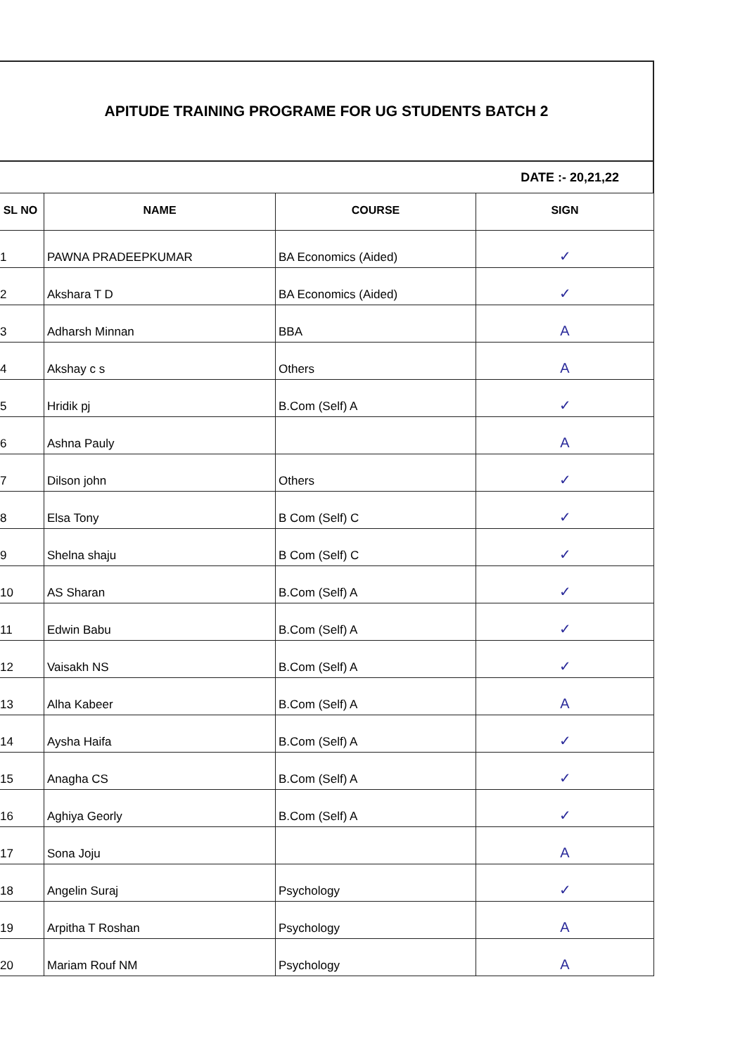APITUDE TRAINING PROGRAME FOR UG STUDENTS BATCH 2
DATE :- 20,21,22
| SL NO | NAME | COURSE | SIGN |
| --- | --- | --- | --- |
| 1 | PAWNA PRADEEPKUMAR | BA Economics (Aided) | ✓ |
| 2 | Akshara T D | BA Economics (Aided) | ✓ |
| 3 | Adharsh Minnan | BBA | A |
| 4 | Akshay c s | Others | A |
| 5 | Hridik pj | B.Com (Self) A | ✓ |
| 6 | Ashna Pauly | | A |
| 7 | Dilson john | Others | ✓ |
| 8 | Elsa Tony | B Com (Self) C | ✓ |
| 9 | Shelna shaju | B Com (Self) C | ✓ |
| 10 | AS Sharan | B.Com (Self) A | ✓ |
| 11 | Edwin Babu | B.Com (Self) A | ✓ |
| 12 | Vaisakh NS | B.Com (Self) A | ✓ |
| 13 | Alha Kabeer | B.Com (Self) A | A |
| 14 | Aysha Haifa | B.Com (Self) A | ✓ |
| 15 | Anagha CS | B.Com (Self) A | ✓ |
| 16 | Aghiya Georly | B.Com (Self) A | ✓ |
| 17 | Sona Joju | | A |
| 18 | Angelin Suraj | Psychology | ✓ |
| 19 | Arpitha T Roshan | Psychology | A |
| 20 | Mariam Rouf NM | Psychology | A |